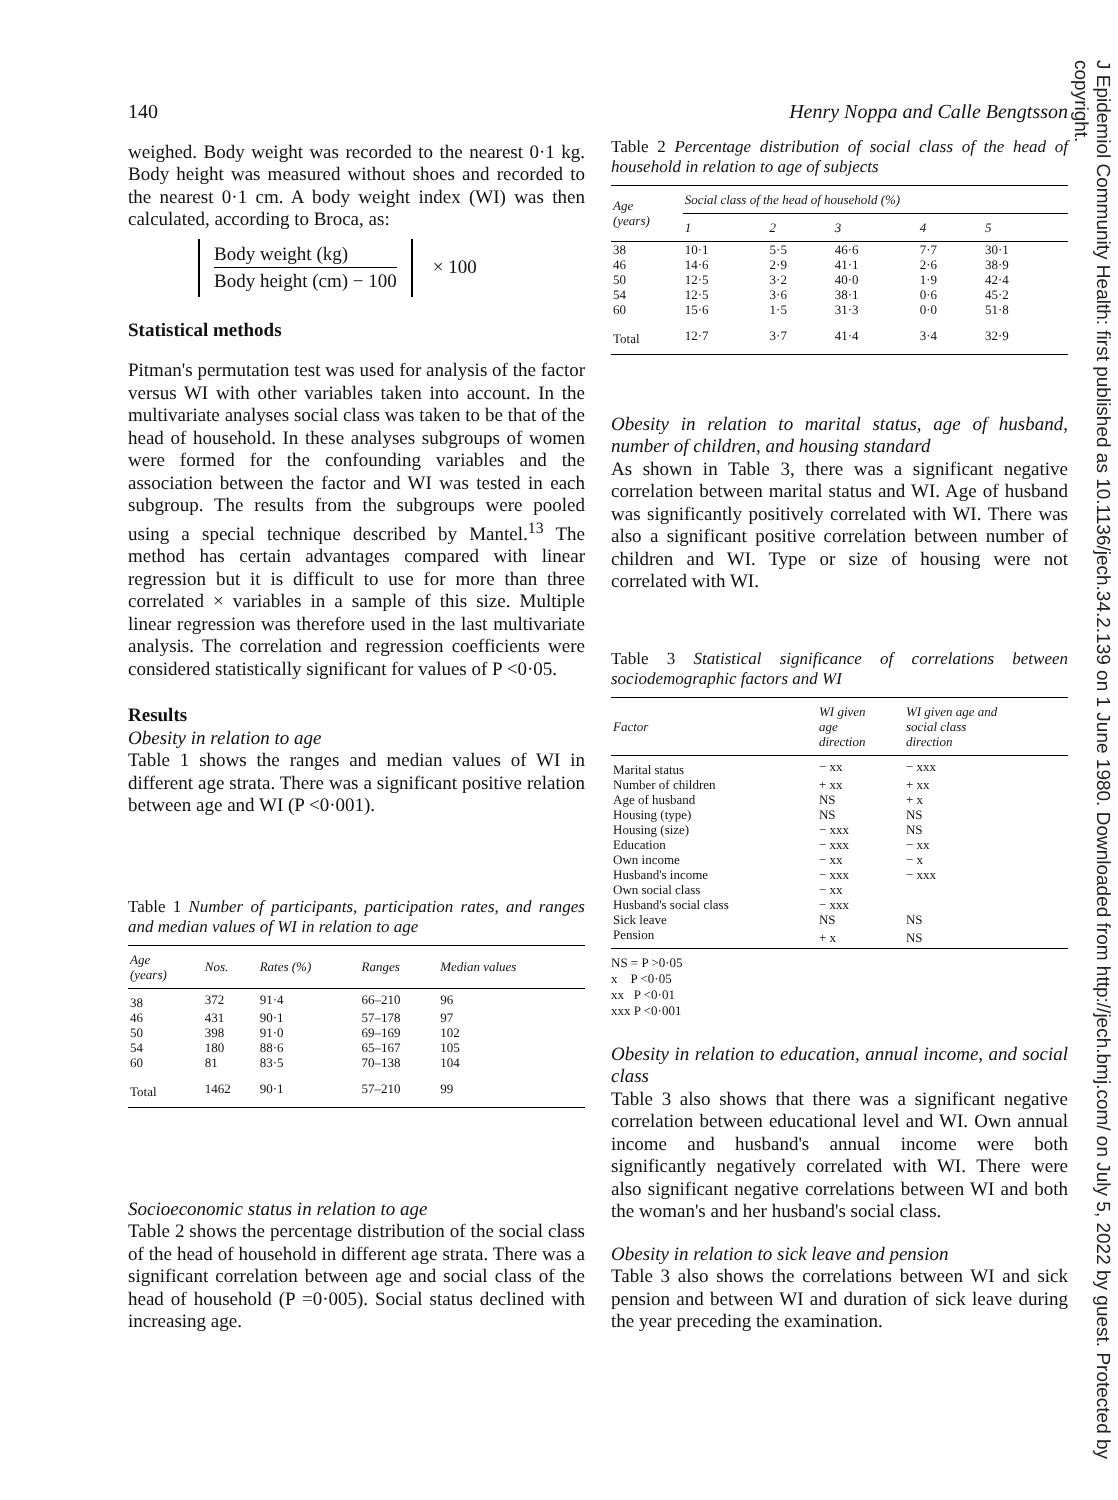J Epidemiol Community Health: first published as 10.1136/jech.34.2.139 on 1 June 1980. Downloaded from http://jech.bmj.com/ on July 5, 2022 by guest. Protected by copyright.
140
weighed. Body weight was recorded to the nearest 0·1 kg. Body height was measured without shoes and recorded to the nearest 0·1 cm. A body weight index (WI) was then calculated, according to Broca, as:
Body weight (kg)
Body height (cm) − 100
× 100
Statistical methods
Pitman's permutation test was used for analysis of the factor versus WI with other variables taken into account. In the multivariate analyses social class was taken to be that of the head of household. In these analyses subgroups of women were formed for the confounding variables and the association between the factor and WI was tested in each subgroup. The results from the subgroups were pooled using a special technique described by Mantel.<sup>13</sup> The method has certain advantages compared with linear regression but it is difficult to use for more than three correlated × variables in a sample of this size. Multiple linear regression was therefore used in the last multivariate analysis. The correlation and regression coefficients were considered statistically significant for values of P <0·05.
Results
Obesity in relation to age
Table 1 shows the ranges and median values of WI in different age strata. There was a significant positive relation between age and WI (P <0·001).
Table 1 Number of participants, participation rates, and ranges and median values of WI in relation to age
| Age (years) | Nos. | Rates (%) | Ranges | Median values |
| --- | --- | --- | --- | --- |
| 38 | 372 | 91·4 | 66–210 | 96 |
| 46 | 431 | 90·1 | 57–178 | 97 |
| 50 | 398 | 91·0 | 69–169 | 102 |
| 54 | 180 | 88·6 | 65–167 | 105 |
| 60 | 81 | 83·5 | 70–138 | 104 |
| Total | 1462 | 90·1 | 57–210 | 99 |
Socioeconomic status in relation to age
Table 2 shows the percentage distribution of the social class of the head of household in different age strata. There was a significant correlation between age and social class of the head of household (P =0·005). Social status declined with increasing age.
Henry Noppa and Calle Bengtsson
Table 2 Percentage distribution of social class of the head of household in relation to age of subjects
| Age (years) | Social class of the head of household (%) | | | | |
| --- | --- | --- | --- | --- | --- |
| | 1 | 2 | 3 | 4 | 5 |
| 38 | 10·1 | 5·5 | 46·6 | 7·7 | 30·1 |
| 46 | 14·6 | 2·9 | 41·1 | 2·6 | 38·9 |
| 50 | 12·5 | 3·2 | 40·0 | 1·9 | 42·4 |
| 54 | 12·5 | 3·6 | 38·1 | 0·6 | 45·2 |
| 60 | 15·6 | 1·5 | 31·3 | 0·0 | 51·8 |
| Total | 12·7 | 3·7 | 41·4 | 3·4 | 32·9 |
Obesity in relation to marital status, age of husband, number of children, and housing standard
As shown in Table 3, there was a significant negative correlation between marital status and WI. Age of husband was significantly positively correlated with WI. There was also a significant positive correlation between number of children and WI. Type or size of housing were not correlated with WI.
Table 3 Statistical significance of correlations between sociodemographic factors and WI
| Factor | WI given age direction | WI given age and social class direction |
| --- | --- | --- |
| Marital status | − xx | − xxx |
| Number of children | + xx | + xx |
| Age of husband | NS | + x |
| Housing (type) | NS | NS |
| Housing (size) | − xxx | NS |
| Education | − xxx | − xx |
| Own income | − xx | − x |
| Husband's income | − xxx | − xxx |
| Own social class | − xx | |
| Husband's social class | − xxx | |
| Sick leave | NS | NS |
| Pension | + x | NS |
NS = P >0·05
x P <0·05
xx P <0·01
xxx P <0·001
Obesity in relation to education, annual income, and social class
Table 3 also shows that there was a significant negative correlation between educational level and WI. Own annual income and husband's annual income were both significantly negatively correlated with WI. There were also significant negative correlations between WI and both the woman's and her husband's social class.
Obesity in relation to sick leave and pension
Table 3 also shows the correlations between WI and sick pension and between WI and duration of sick leave during the year preceding the examination.